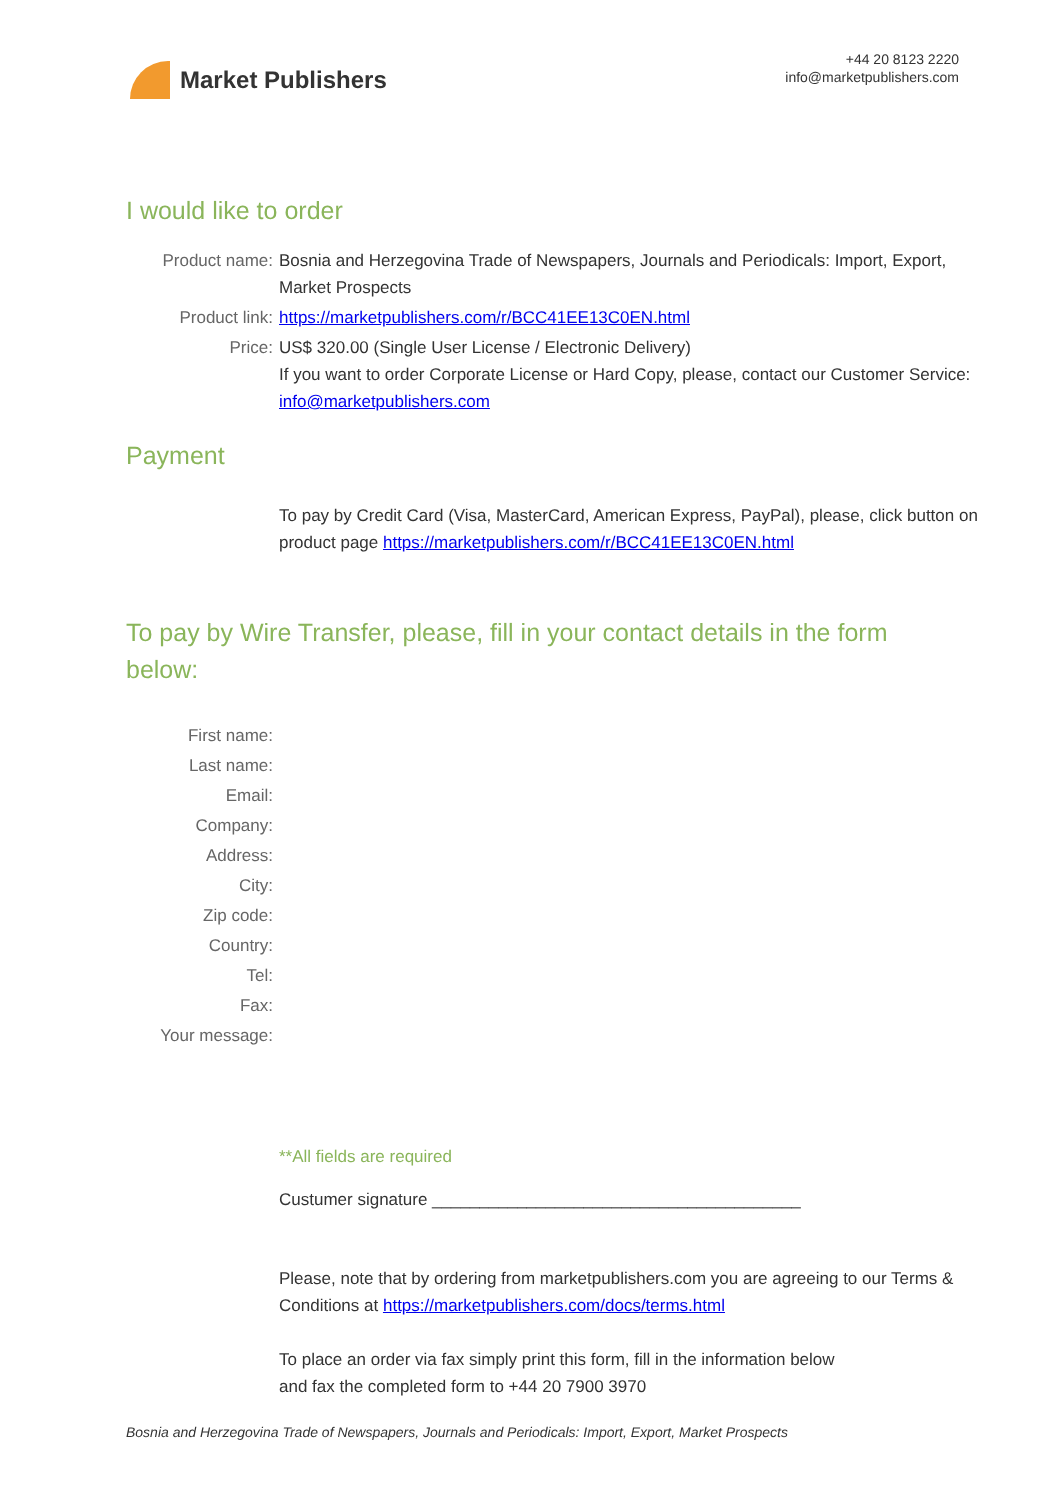Market Publishers
+44 20 8123 2220
info@marketpublishers.com
I would like to order
Product name: Bosnia and Herzegovina Trade of Newspapers, Journals and Periodicals: Import, Export, Market Prospects
Product link: https://marketpublishers.com/r/BCC41EE13C0EN.html
Price: US$ 320.00 (Single User License / Electronic Delivery)
If you want to order Corporate License or Hard Copy, please, contact our Customer Service:
info@marketpublishers.com
Payment
To pay by Credit Card (Visa, MasterCard, American Express, PayPal), please, click button on product page https://marketpublishers.com/r/BCC41EE13C0EN.html
To pay by Wire Transfer, please, fill in your contact details in the form below:
First name:
Last name:
Email:
Company:
Address:
City:
Zip code:
Country:
Tel:
Fax:
Your message:
**All fields are required
Custumer signature _______________________________________
Please, note that by ordering from marketpublishers.com you are agreeing to our Terms & Conditions at https://marketpublishers.com/docs/terms.html
To place an order via fax simply print this form, fill in the information below
and fax the completed form to +44 20 7900 3970
Bosnia and Herzegovina Trade of Newspapers, Journals and Periodicals: Import, Export, Market Prospects